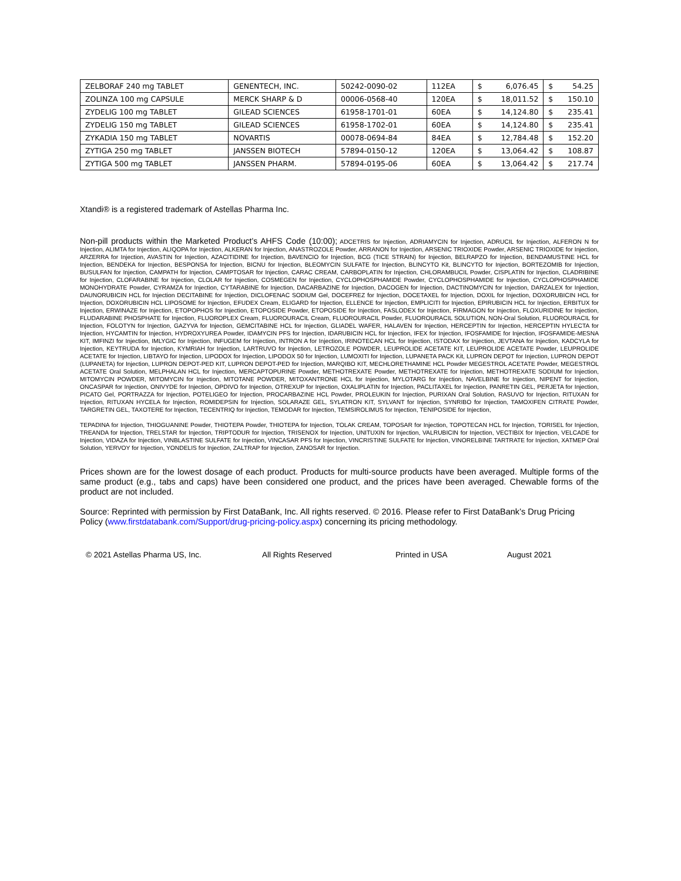| ZELBORAF 240 mg TABLET | GENENTECH, INC. | 50242-0090-02 | 112EA | $ 6,076.45 | $ 54.25 |
| ZOLINZA 100 mg CAPSULE | MERCK SHARP & D | 00006-0568-40 | 120EA | $ 18,011.52 | $ 150.10 |
| ZYDELIG 100 mg TABLET | GILEAD SCIENCES | 61958-1701-01 | 60EA | $ 14,124.80 | $ 235.41 |
| ZYDELIG 150 mg TABLET | GILEAD SCIENCES | 61958-1702-01 | 60EA | $ 14,124.80 | $ 235.41 |
| ZYKADIA 150 mg TABLET | NOVARTIS | 00078-0694-84 | 84EA | $ 12,784.48 | $ 152.20 |
| ZYTIGA 250 mg TABLET | JANSSEN BIOTECH | 57894-0150-12 | 120EA | $ 13,064.42 | $ 108.87 |
| ZYTIGA 500 mg TABLET | JANSSEN PHARM. | 57894-0195-06 | 60EA | $ 13,064.42 | $ 217.74 |
Xtandi® is a registered trademark of Astellas Pharma Inc.
Non-pill products within the Marketed Product’s AHFS Code (10:00); ADCETRIS for Injection, ADRIAMYCIN for Injection, ADRUCIL for Injection, ALFERON N for Injection, ALIMTA for Injection, ALIQOPA for Injection, ALKERAN for Injection, ANASTROZOLE Powder, ARRANON for Injection, ARSENIC TRIOXIDE Powder, ARSENIC TRIOXIDE for Injection, ARZERRA for Injection, AVASTIN for Injection, AZACITIDINE for Injection, BAVENCIO for Injection, BCG (TICE STRAIN) for Injection, BELRAPZO for Injection, BENDAMUSTINE HCL for Injection, BENDEKA for Injection, BESPONSA for Injection, BICNU for Injection, BLEOMYCIN SULFATE for Injection, BLINCYTO Kit, BLINCYTO for Injection, BORTEZOMIB for Injection, BUSULFAN for Injection, CAMPATH for Injection, CAMPTOSAR for Injection, CARAC CREAM, CARBOPLATIN for Injection, CHLORAMBUCIL Powder, CISPLATIN for Injection, CLADRIBINE for Injection, CLOFARABINE for Injection, CLOLAR for Injection, COSMEGEN for Injection, CYCLOPHOSPHAMIDE Powder, CYCLOPHOSPHAMIDE for Injection, CYCLOPHOSPHAMIDE MONOHYDRATE Powder, CYRAMZA for Injection, CYTARABINE for Injection, DACARBAZINE for Injection, DACOGEN for Injection, DACTINOMYCIN for Injection, DARZALEX for Injection, DAUNORUBICIN HCL for Injection DECITABINE for Injection, DICLOFENAC SODIUM Gel, DOCEFREZ for Injection, DOCETAXEL for Injection, DOXIL for Injection, DOXORUBICIN HCL for Injection, DOXORUBICIN HCL LIPOSOME for Injection, EFUDEX Cream, ELIGARD for Injection, ELLENCE for Injection, EMPLICITI for Injection, EPIRUBICIN HCL for Injection, ERBITUX for Injection, ERWINAZE for Injection, ETOPOPHOS for Injection, ETOPOSIDE Powder, ETOPOSIDE for Injection, FASLODEX for Injection, FIRMAGON for Injection, FLOXURIDINE for Injection, FLUDARABINE PHOSPHATE for Injection, FLUOROPLEX Cream, FLUOROURACIL Cream, FLUOROURACIL Powder, FLUOROURACIL SOLUTION, NON-Oral Solution, FLUOROURACIL for Injection, FOLOTYN for Injection, GAZYVA for Injection, GEMCITABINE HCL for Injection, GLIADEL WAFER, HALAVEN for Injection, HERCEPTIN for Injection, HERCEPTIN HYLECTA for Injection, HYCAMTIN for Injection, HYDROXYUREA Powder, IDAMYCIN PFS for Injection, IDARUBICIN HCL for Injection, IFEX for Injection, IFOSFAMIDE for Injection, IFOSFAMIDE-MESNA KIT, IMFINZI for Injection, IMLYGIC for Injection, INFUGEM for Injection, INTRON A for Injection, IRINOTECAN HCL for Injection, ISTODAX for Injection, JEVTANA for Injection, KADCYLA for Injection, KEYTRUDA for Injection, KYMRIAH for Injection, LARTRUVO for Injection, LETROZOLE POWDER, LEUPROLIDE ACETATE KIT, LEUPROLIDE ACETATE Powder, LEUPROLIDE ACETATE for Injection, LIBTAYO for Injection, LIPODOX for Injection, LIPODOX 50 for Injection, LUMOXITI for Injection, LUPANETA PACK Kit, LUPRON DEPOT for Injection, LUPRON DEPOT (LUPANETA) for Injection, LUPRON DEPOT-PED KIT, LUPRON DEPOT-PED for Injection, MARQIBO KIT, MECHLORETHAMINE HCL Powder MEGESTROL ACETATE Powder, MEGESTROL ACETATE Oral Solution, MELPHALAN HCL for Injection, MERCAPTOPURINE Powder, METHOTREXATE Powder, METHOTREXATE for Injection, METHOTREXATE SODIUM for Injection, MITOMYCIN POWDER, MITOMYCIN for Injection, MITOTANE POWDER, MITOXANTRONE HCL for Injection, MYLOTARG for Injection, NAVELBINE for Injection, NIPENT for Injection, ONCASPAR for Injection, ONIVYDE for Injection, OPDIVO for Injection, OTREXUP for Injection, OXALIPLATIN for Injection, PACLITAXEL for Injection, PANRETIN GEL, PERJETA for Injection, PICATO Gel, PORTRAZZA for Injection, POTELIGEO for Injection, PROCARBAZINE HCL Powder, PROLEUKIN for Injection, PURIXAN Oral Solution, RASUVO for Injection, RITUXAN for Injection, RITUXAN HYCELA for Injection, ROMIDEPSIN for Injection, SOLARAZE GEL, SYLATRON KIT, SYLVANT for Injection, SYNRIBO for Injection, TAMOXIFEN CITRATE Powder, TARGRETIN GEL, TAXOTERE for Injection, TECENTRIQ for Injection, TEMODAR for Injection, TEMSIROLIMUS for Injection, TENIPOSIDE for Injection,
TEPADINA for Injection, THIOGUANINE Powder, THIOTEPA Powder, THIOTEPA for Injection, TOLAK CREAM, TOPOSAR for Injection, TOPOTECAN HCL for Injection, TORISEL for Injection, TREANDA for Injection, TRELSTAR for Injection, TRIPTODUR for Injection, TRISENOX for Injection, UNITUXIN for Injection, VALRUBICIN for Injection, VECTIBIX for Injection, VELCADE for Injection, VIDAZA for Injection, VINBLASTINE SULFATE for Injection, VINCASAR PFS for Injection, VINCRISTINE SULFATE for Injection, VINORELBINE TARTRATE for Injection, XATMEP Oral Solution, YERVOY for Injection, YONDELIS for Injection, ZALTRAP for Injection, ZANOSAR for Injection.
Prices shown are for the lowest dosage of each product. Products for multi-source products have been averaged. Multiple forms of the same product (e.g., tabs and caps) have been considered one product, and the prices have been averaged. Chewable forms of the product are not included.
Source: Reprinted with permission by First DataBank, Inc. All rights reserved. © 2016. Please refer to First DataBank’s Drug Pricing Policy (www.firstdatabank.com/Support/drug-pricing-policy.aspx) concerning its pricing methodology.
© 2021 Astellas Pharma US, Inc. All Rights Reserved Printed in USA August 2021